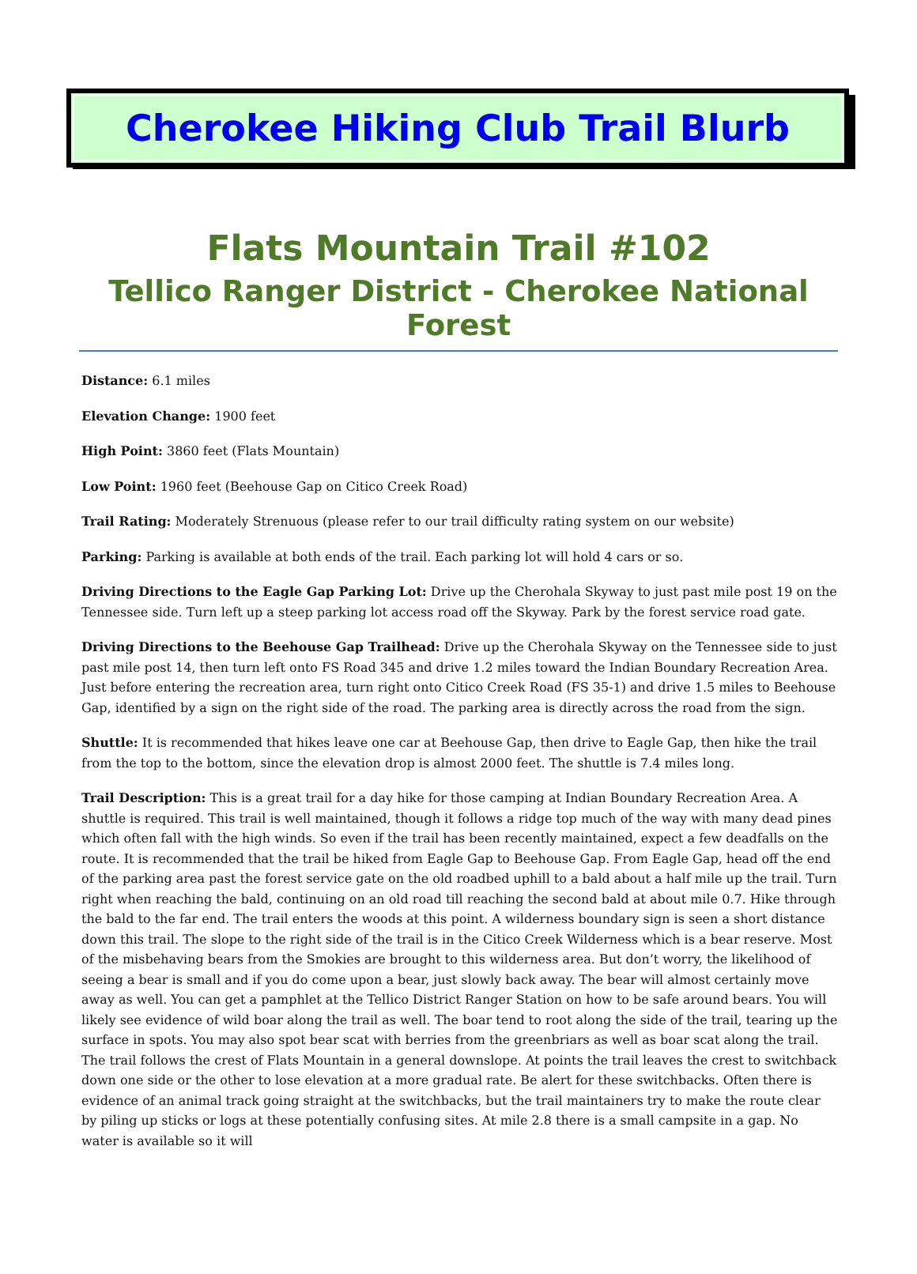Cherokee Hiking Club Trail Blurb
Flats Mountain Trail #102
Tellico Ranger District - Cherokee National Forest
Distance: 6.1 miles
Elevation Change: 1900 feet
High Point: 3860 feet (Flats Mountain)
Low Point: 1960 feet (Beehouse Gap on Citico Creek Road)
Trail Rating: Moderately Strenuous (please refer to our trail difficulty rating system on our website)
Parking: Parking is available at both ends of the trail. Each parking lot will hold 4 cars or so.
Driving Directions to the Eagle Gap Parking Lot: Drive up the Cherohala Skyway to just past mile post 19 on the Tennessee side. Turn left up a steep parking lot access road off the Skyway. Park by the forest service road gate.
Driving Directions to the Beehouse Gap Trailhead: Drive up the Cherohala Skyway on the Tennessee side to just past mile post 14, then turn left onto FS Road 345 and drive 1.2 miles toward the Indian Boundary Recreation Area. Just before entering the recreation area, turn right onto Citico Creek Road (FS 35-1) and drive 1.5 miles to Beehouse Gap, identified by a sign on the right side of the road. The parking area is directly across the road from the sign.
Shuttle: It is recommended that hikes leave one car at Beehouse Gap, then drive to Eagle Gap, then hike the trail from the top to the bottom, since the elevation drop is almost 2000 feet. The shuttle is 7.4 miles long.
Trail Description: This is a great trail for a day hike for those camping at Indian Boundary Recreation Area. A shuttle is required. This trail is well maintained, though it follows a ridge top much of the way with many dead pines which often fall with the high winds. So even if the trail has been recently maintained, expect a few deadfalls on the route. It is recommended that the trail be hiked from Eagle Gap to Beehouse Gap. From Eagle Gap, head off the end of the parking area past the forest service gate on the old roadbed uphill to a bald about a half mile up the trail. Turn right when reaching the bald, continuing on an old road till reaching the second bald at about mile 0.7. Hike through the bald to the far end. The trail enters the woods at this point. A wilderness boundary sign is seen a short distance down this trail. The slope to the right side of the trail is in the Citico Creek Wilderness which is a bear reserve. Most of the misbehaving bears from the Smokies are brought to this wilderness area. But don’t worry, the likelihood of seeing a bear is small and if you do come upon a bear, just slowly back away. The bear will almost certainly move away as well. You can get a pamphlet at the Tellico District Ranger Station on how to be safe around bears. You will likely see evidence of wild boar along the trail as well. The boar tend to root along the side of the trail, tearing up the surface in spots. You may also spot bear scat with berries from the greenbriars as well as boar scat along the trail. The trail follows the crest of Flats Mountain in a general downslope. At points the trail leaves the crest to switchback down one side or the other to lose elevation at a more gradual rate. Be alert for these switchbacks. Often there is evidence of an animal track going straight at the switchbacks, but the trail maintainers try to make the route clear by piling up sticks or logs at these potentially confusing sites. At mile 2.8 there is a small campsite in a gap. No water is available so it will